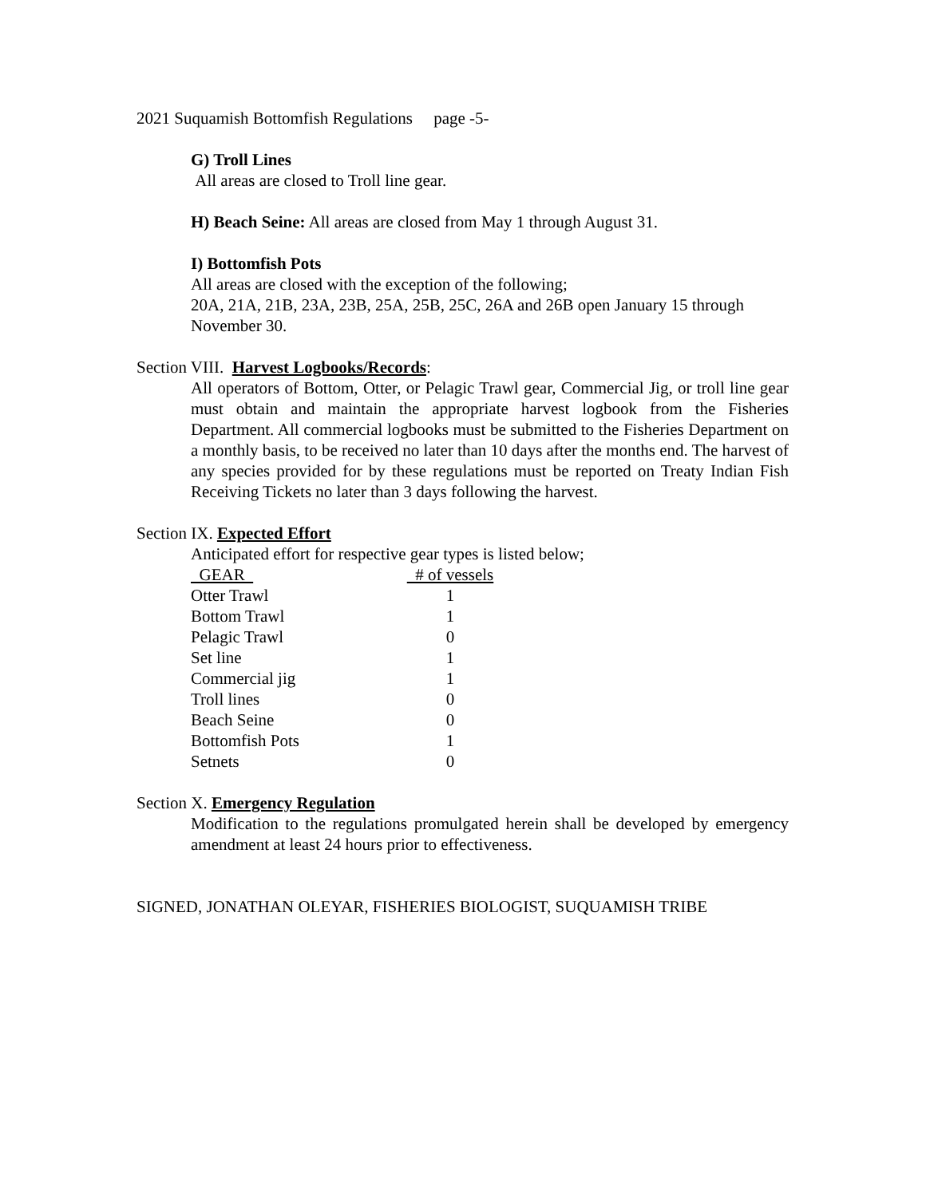2021 Suquamish Bottomfish Regulations page -5-
G) Troll Lines
All areas are closed to Troll line gear.
H) Beach Seine: All areas are closed from May 1 through August 31.
I) Bottomfish Pots
All areas are closed with the exception of the following;
20A, 21A, 21B, 23A, 23B, 25A, 25B, 25C, 26A and 26B open January 15 through November 30.
Section VIII. Harvest Logbooks/Records:
All operators of Bottom, Otter, or Pelagic Trawl gear, Commercial Jig, or troll line gear must obtain and maintain the appropriate harvest logbook from the Fisheries Department. All commercial logbooks must be submitted to the Fisheries Department on a monthly basis, to be received no later than 10 days after the months end. The harvest of any species provided for by these regulations must be reported on Treaty Indian Fish Receiving Tickets no later than 3 days following the harvest.
Section IX. Expected Effort
Anticipated effort for respective gear types is listed below;
| GEAR | # of vessels |
| --- | --- |
| Otter Trawl | 1 |
| Bottom Trawl | 1 |
| Pelagic Trawl | 0 |
| Set line | 1 |
| Commercial jig | 1 |
| Troll lines | 0 |
| Beach Seine | 0 |
| Bottomfish Pots | 1 |
| Setnets | 0 |
Section X. Emergency Regulation
Modification to the regulations promulgated herein shall be developed by emergency amendment at least 24 hours prior to effectiveness.
SIGNED, JONATHAN OLEYAR, FISHERIES BIOLOGIST, SUQUAMISH TRIBE